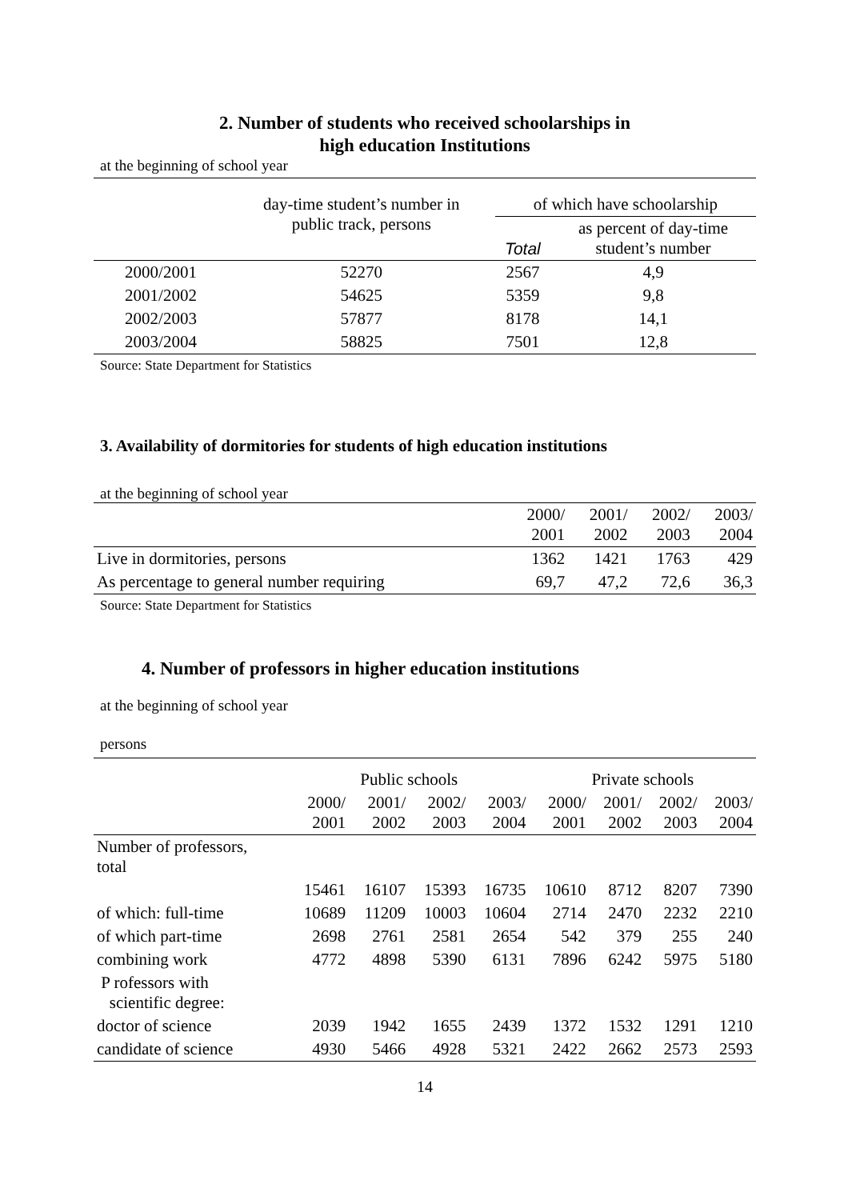2. Number of students who received schoolarships in
high education Institutions
at the beginning of school year
| | day-time student’s number in public track, persons | of which have schoolarship | |
| --- | --- | --- | --- |
| | | Total | as percent of day-time student’s number |
| 2000/2001 | 52270 | 2567 | 4,9 |
| 2001/2002 | 54625 | 5359 | 9,8 |
| 2002/2003 | 57877 | 8178 | 14,1 |
| 2003/2004 | 58825 | 7501 | 12,8 |
Source: State Department for Statistics
3. Availability of dormitories for students of high education institutions
at the beginning of school year
| | 2000/ 2001 | 2001/ 2002 | 2002/ 2003 | 2003/ 2004 |
| Live in dormitories, persons | 1362 | 1421 | 1763 | 429 |
| As percentage to general number requiring | 69,7 | 47,2 | 72,6 | 36,3 |
Source: State Department for Statistics
4. Number of professors in higher education institutions
at the beginning of school year
persons
| | Public schools | | | | Private schools | | | |
| | 2000/ 2001 | 2001/ 2002 | 2002/ 2003 | 2003/ 2004 | 2000/ 2001 | 2001/ 2002 | 2002/ 2003 | 2003/ 2004 |
| Number of professors, total | | | | | | | | |
| | 15461 | 16107 | 15393 | 16735 | 10610 | 8712 | 8207 | 7390 |
| of which: full-time | 10689 | 11209 | 10003 | 10604 | 2714 | 2470 | 2232 | 2210 |
| of which part-time | 2698 | 2761 | 2581 | 2654 | 542 | 379 | 255 | 240 |
| combining work | 4772 | 4898 | 5390 | 6131 | 7896 | 6242 | 5975 | 5180 |
| P rofessors with scientific degree: | | | | | | | | |
| doctor of science | 2039 | 1942 | 1655 | 2439 | 1372 | 1532 | 1291 | 1210 |
| candidate of science | 4930 | 5466 | 4928 | 5321 | 2422 | 2662 | 2573 | 2593 |
14